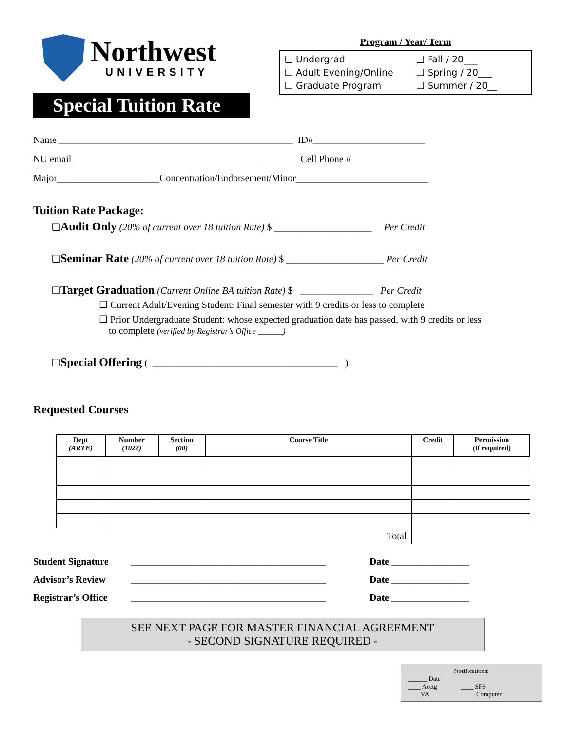Northwest
UNIVERSITY
Special Tuition Rate
Program / Year/ Term
❑ Undergrad
❑ Fall / 20___
❑ Adult Evening/Online
❑ Spring / 20___
❑ Graduate Program
❑ Summer / 20__
Name ________________________________________________ ID#_______________________
NU email ______________________________________ Cell Phone #________________
Major_____________________Concentration/Endorsement/Minor___________________________
Tuition Rate Package:
❑Audit Only (20% of current over 18 tuition Rate) $ ____________________ Per Credit
❑Seminar Rate (20% of current over 18 tuition Rate) $ ____________________ Per Credit
❑Target Graduation (Current Online BA tuition Rate) $ _______________ Per Credit
☐ Current Adult/Evening Student: Final semester with 9 credits or less to complete
☐ Prior Undergraduate Student: whose expected graduation date has passed, with 9 credits or less
to complete (verified by Registrar’s Office ______)
❑Special Offering ( ______________________________________ )
Requested Courses
| Dept (ARTE) | Number (1022) | Section (00) | Course Title | Credit | Permission (if required) |
| --- | --- | --- | --- | --- | --- |
| Total | | | | | |
Student Signature
________________________________________
Date ________________
Advisor’s Review
________________________________________
Date ________________
Registrar’s Office
________________________________________
Date ________________
SEE NEXT PAGE FOR MASTER FINANCIAL AGREEMENT
- SECOND SIGNATURE REQUIRED -
Notifications:
______ Date
____ Acctg ____ SFS
____VA ____ Computer